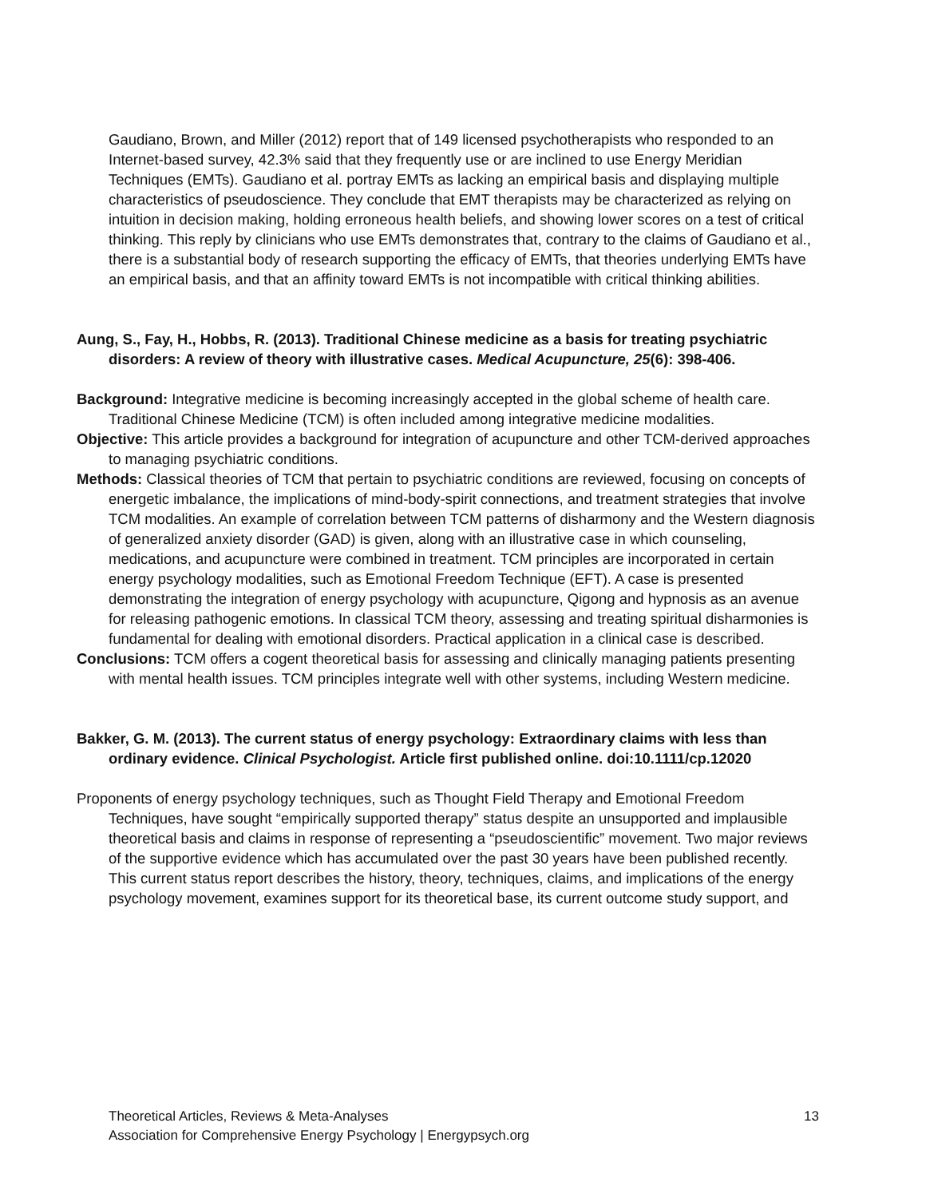Gaudiano, Brown, and Miller (2012) report that of 149 licensed psychotherapists who responded to an Internet-based survey, 42.3% said that they frequently use or are inclined to use Energy Meridian Techniques (EMTs). Gaudiano et al. portray EMTs as lacking an empirical basis and displaying multiple characteristics of pseudoscience. They conclude that EMT therapists may be characterized as relying on intuition in decision making, holding erroneous health beliefs, and showing lower scores on a test of critical thinking. This reply by clinicians who use EMTs demonstrates that, contrary to the claims of Gaudiano et al., there is a substantial body of research supporting the efficacy of EMTs, that theories underlying EMTs have an empirical basis, and that an affinity toward EMTs is not incompatible with critical thinking abilities.
Aung, S., Fay, H., Hobbs, R. (2013). Traditional Chinese medicine as a basis for treating psychiatric disorders: A review of theory with illustrative cases. Medical Acupuncture, 25(6): 398-406.
Background: Integrative medicine is becoming increasingly accepted in the global scheme of health care. Traditional Chinese Medicine (TCM) is often included among integrative medicine modalities.
Objective: This article provides a background for integration of acupuncture and other TCM-derived approaches to managing psychiatric conditions.
Methods: Classical theories of TCM that pertain to psychiatric conditions are reviewed, focusing on concepts of energetic imbalance, the implications of mind-body-spirit connections, and treatment strategies that involve TCM modalities. An example of correlation between TCM patterns of disharmony and the Western diagnosis of generalized anxiety disorder (GAD) is given, along with an illustrative case in which counseling, medications, and acupuncture were combined in treatment. TCM principles are incorporated in certain energy psychology modalities, such as Emotional Freedom Technique (EFT). A case is presented demonstrating the integration of energy psychology with acupuncture, Qigong and hypnosis as an avenue for releasing pathogenic emotions. In classical TCM theory, assessing and treating spiritual disharmonies is fundamental for dealing with emotional disorders. Practical application in a clinical case is described.
Conclusions: TCM offers a cogent theoretical basis for assessing and clinically managing patients presenting with mental health issues. TCM principles integrate well with other systems, including Western medicine.
Bakker, G. M. (2013). The current status of energy psychology: Extraordinary claims with less than ordinary evidence. Clinical Psychologist. Article first published online. doi:10.1111/cp.12020
Proponents of energy psychology techniques, such as Thought Field Therapy and Emotional Freedom Techniques, have sought “empirically supported therapy” status despite an unsupported and implausible theoretical basis and claims in response of representing a “pseudoscientific” movement. Two major reviews of the supportive evidence which has accumulated over the past 30 years have been published recently. This current status report describes the history, theory, techniques, claims, and implications of the energy psychology movement, examines support for its theoretical base, its current outcome study support, and
Theoretical Articles, Reviews & Meta-Analyses
Association for Comprehensive Energy Psychology | Energypsych.org
13